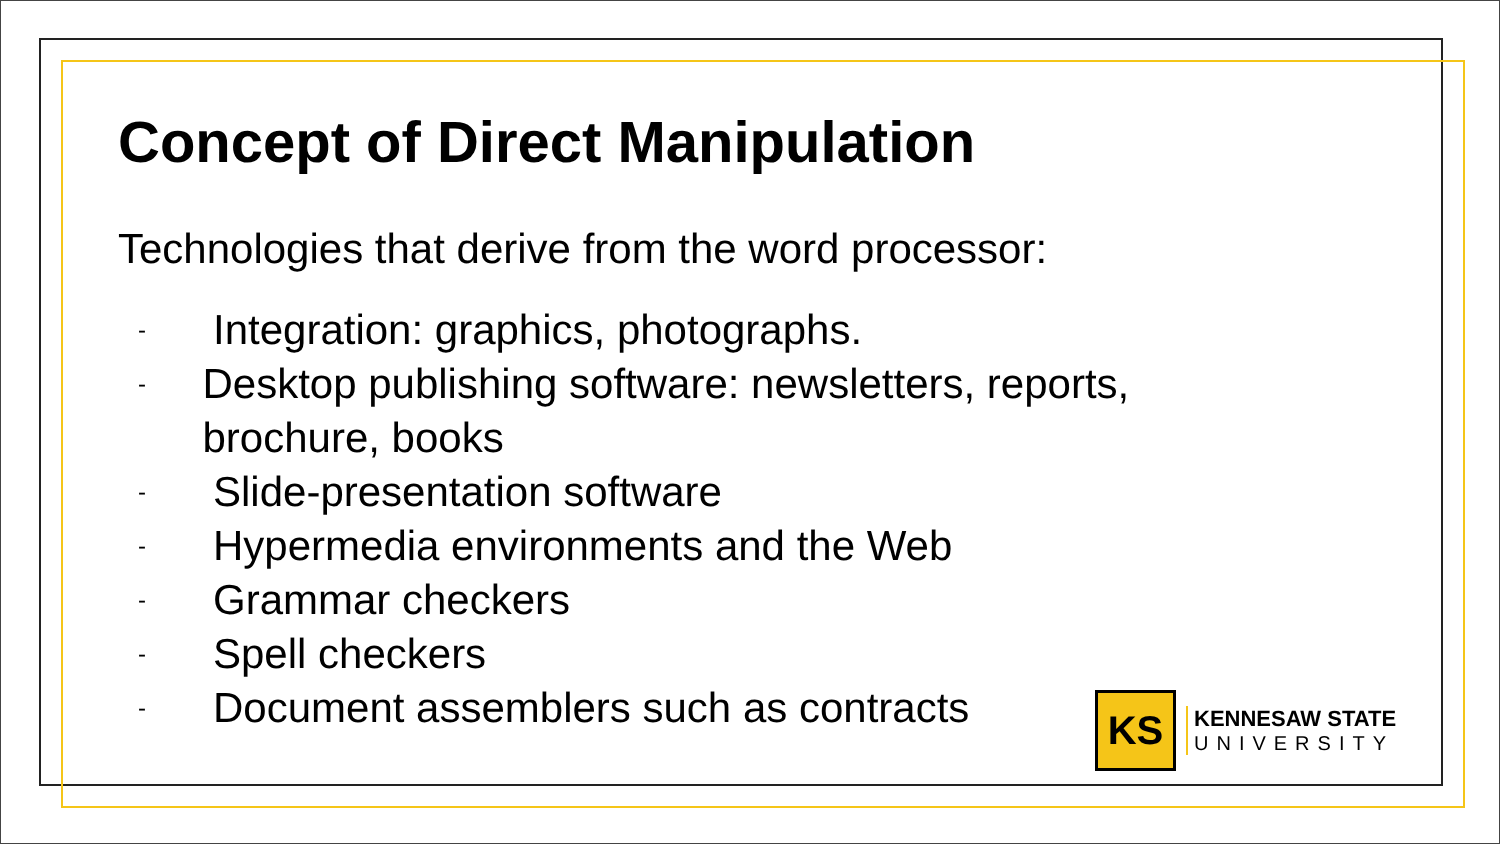Concept of Direct Manipulation
Technologies that derive from the word processor:
- Integration: graphics, photographs.
- Desktop publishing software: newsletters, reports, brochure, books
- Slide-presentation software
- Hypermedia environments and the Web
- Grammar checkers
- Spell checkers
- Document assemblers such as contracts
KS
KENNESAW STATE
UNIVERSITY